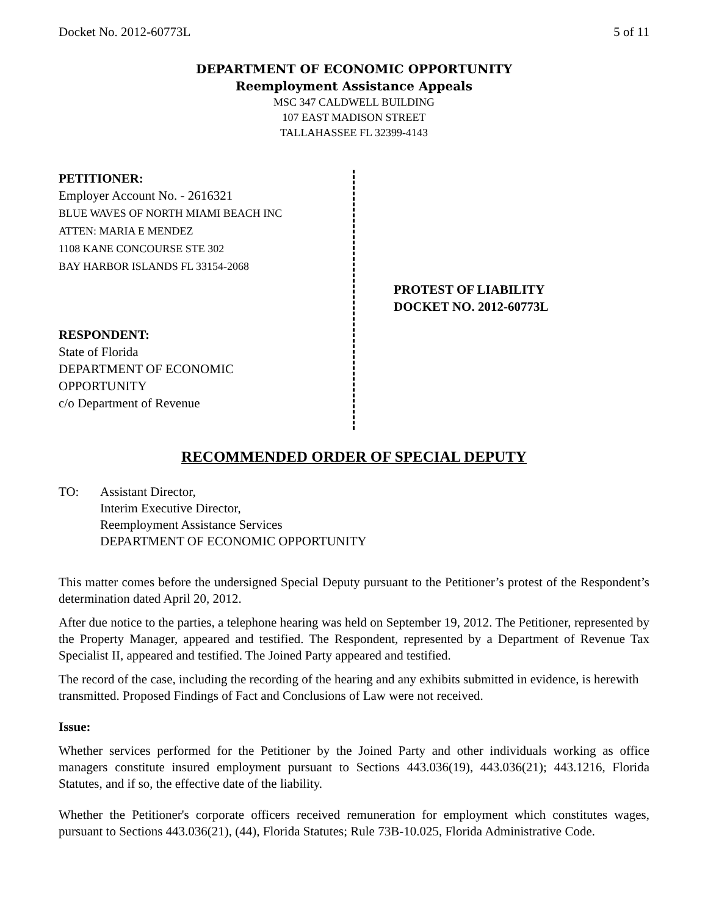Docket No. 2012-60773L 5 of 11
DEPARTMENT OF ECONOMIC OPPORTUNITY
Reemployment Assistance Appeals
MSC 347 CALDWELL BUILDING
107 EAST MADISON STREET
TALLAHASSEE FL 32399-4143
PETITIONER:
Employer Account No. - 2616321
BLUE WAVES OF NORTH MIAMI BEACH INC
ATTEN: MARIA E MENDEZ
1108 KANE CONCOURSE STE 302
BAY HARBOR ISLANDS FL 33154-2068
RESPONDENT:
State of Florida
DEPARTMENT OF ECONOMIC
OPPORTUNITY
c/o Department of Revenue
PROTEST OF LIABILITY
DOCKET NO. 2012-60773L
RECOMMENDED ORDER OF SPECIAL DEPUTY
TO: Assistant Director,
Interim Executive Director,
Reemployment Assistance Services
DEPARTMENT OF ECONOMIC OPPORTUNITY
This matter comes before the undersigned Special Deputy pursuant to the Petitioner’s protest of the Respondent’s determination dated April 20, 2012.
After due notice to the parties, a telephone hearing was held on September 19, 2012. The Petitioner, represented by the Property Manager, appeared and testified. The Respondent, represented by a Department of Revenue Tax Specialist II, appeared and testified. The Joined Party appeared and testified.
The record of the case, including the recording of the hearing and any exhibits submitted in evidence, is herewith transmitted. Proposed Findings of Fact and Conclusions of Law were not received.
Issue:
Whether services performed for the Petitioner by the Joined Party and other individuals working as office managers constitute insured employment pursuant to Sections 443.036(19), 443.036(21); 443.1216, Florida Statutes, and if so, the effective date of the liability.
Whether the Petitioner's corporate officers received remuneration for employment which constitutes wages, pursuant to Sections 443.036(21), (44), Florida Statutes; Rule 73B-10.025, Florida Administrative Code.